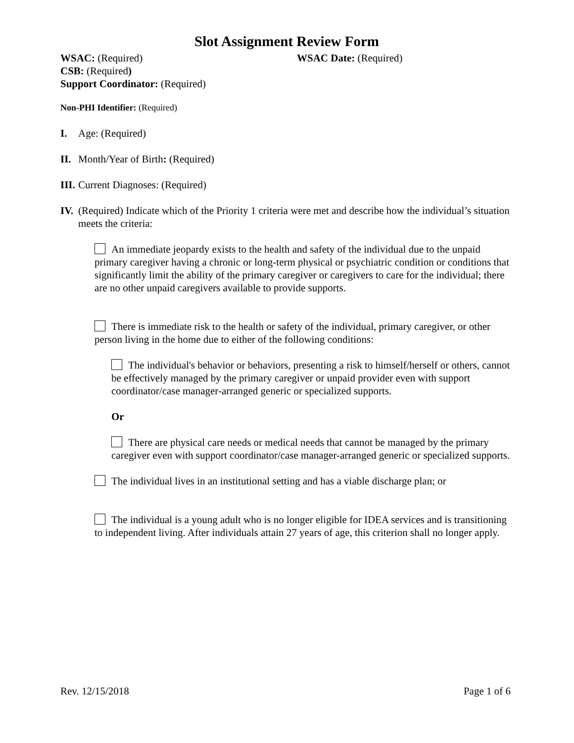Slot Assignment Review Form
WSAC: (Required) WSAC Date: (Required)
CSB: (Required)
Support Coordinator: (Required)
Non-PHI Identifier: (Required)
I. Age: (Required)
II. Month/Year of Birth: (Required)
III. Current Diagnoses: (Required)
IV. (Required) Indicate which of the Priority 1 criteria were met and describe how the individual’s situation meets the criteria:
An immediate jeopardy exists to the health and safety of the individual due to the unpaid primary caregiver having a chronic or long-term physical or psychiatric condition or conditions that significantly limit the ability of the primary caregiver or caregivers to care for the individual; there are no other unpaid caregivers available to provide supports.
There is immediate risk to the health or safety of the individual, primary caregiver, or other person living in the home due to either of the following conditions:
The individual's behavior or behaviors, presenting a risk to himself/herself or others, cannot be effectively managed by the primary caregiver or unpaid provider even with support coordinator/case manager-arranged generic or specialized supports.
Or
There are physical care needs or medical needs that cannot be managed by the primary caregiver even with support coordinator/case manager-arranged generic or specialized supports.
The individual lives in an institutional setting and has a viable discharge plan; or
The individual is a young adult who is no longer eligible for IDEA services and is transitioning to independent living. After individuals attain 27 years of age, this criterion shall no longer apply.
Rev. 12/15/2018 Page 1 of 6